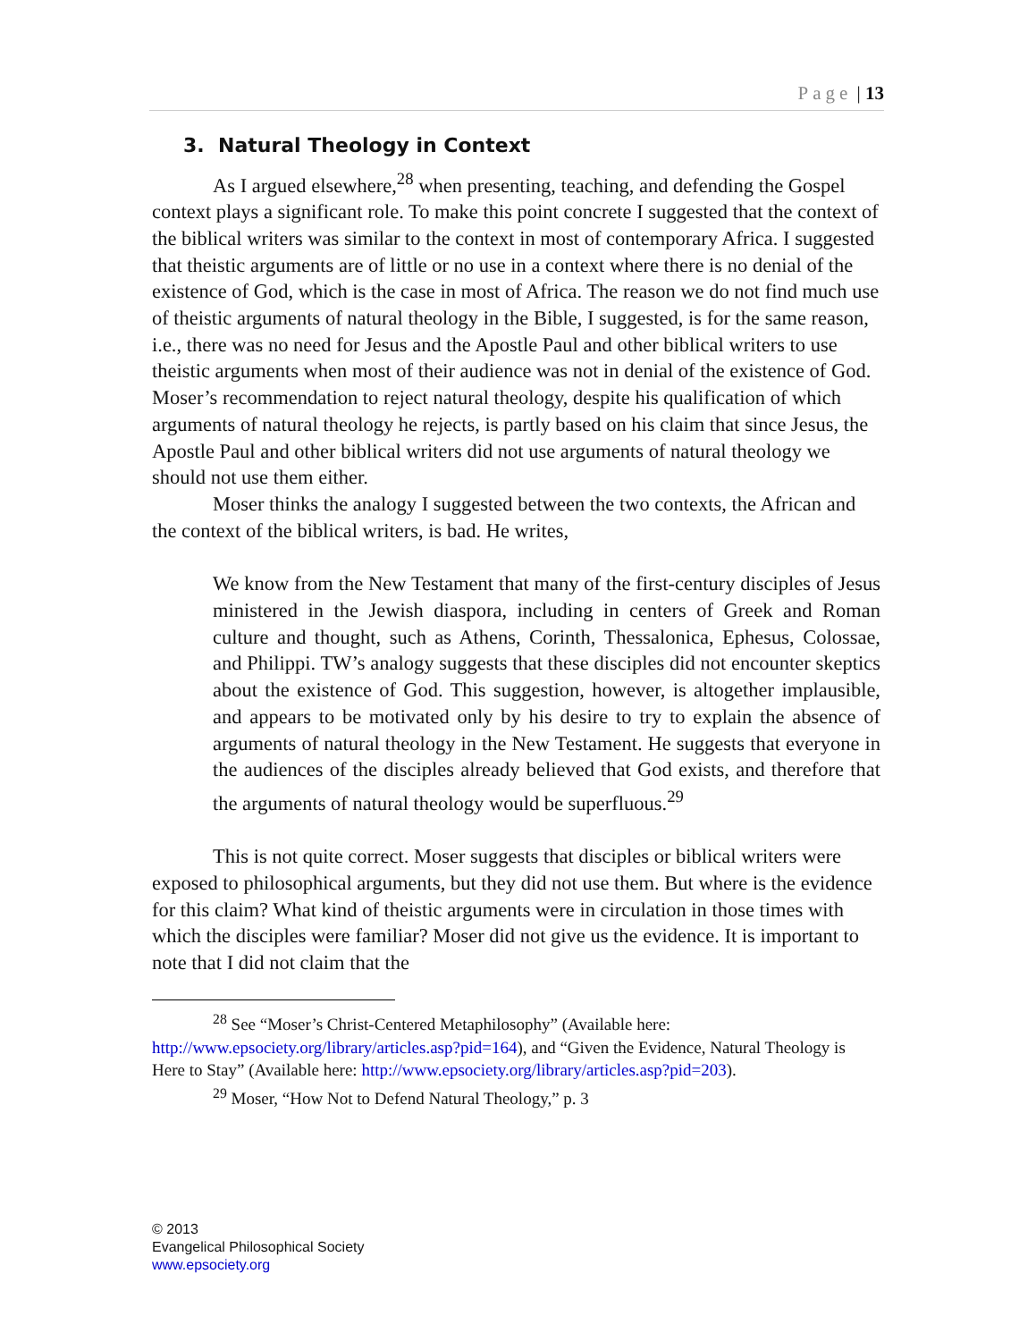Page | 13
3. Natural Theology in Context
As I argued elsewhere,<sup>28</sup> when presenting, teaching, and defending the Gospel context plays a significant role. To make this point concrete I suggested that the context of the biblical writers was similar to the context in most of contemporary Africa. I suggested that theistic arguments are of little or no use in a context where there is no denial of the existence of God, which is the case in most of Africa. The reason we do not find much use of theistic arguments of natural theology in the Bible, I suggested, is for the same reason, i.e., there was no need for Jesus and the Apostle Paul and other biblical writers to use theistic arguments when most of their audience was not in denial of the existence of God. Moser’s recommendation to reject natural theology, despite his qualification of which arguments of natural theology he rejects, is partly based on his claim that since Jesus, the Apostle Paul and other biblical writers did not use arguments of natural theology we should not use them either.
Moser thinks the analogy I suggested between the two contexts, the African and the context of the biblical writers, is bad. He writes,
We know from the New Testament that many of the first-century disciples of Jesus ministered in the Jewish diaspora, including in centers of Greek and Roman culture and thought, such as Athens, Corinth, Thessalonica, Ephesus, Colossae, and Philippi. TW’s analogy suggests that these disciples did not encounter skeptics about the existence of God. This suggestion, however, is altogether implausible, and appears to be motivated only by his desire to try to explain the absence of arguments of natural theology in the New Testament. He suggests that everyone in the audiences of the disciples already believed that God exists, and therefore that the arguments of natural theology would be superfluous.<sup>29</sup>
This is not quite correct. Moser suggests that disciples or biblical writers were exposed to philosophical arguments, but they did not use them. But where is the evidence for this claim? What kind of theistic arguments were in circulation in those times with which the disciples were familiar? Moser did not give us the evidence. It is important to note that I did not claim that the
<sup>28</sup> See “Moser’s Christ-Centered Metaphilosophy” (Available here: http://www.epsociety.org/library/articles.asp?pid=164), and “Given the Evidence, Natural Theology is Here to Stay” (Available here: http://www.epsociety.org/library/articles.asp?pid=203).
<sup>29</sup> Moser, “How Not to Defend Natural Theology,” p. 3
© 2013
Evangelical Philosophical Society
www.epsociety.org